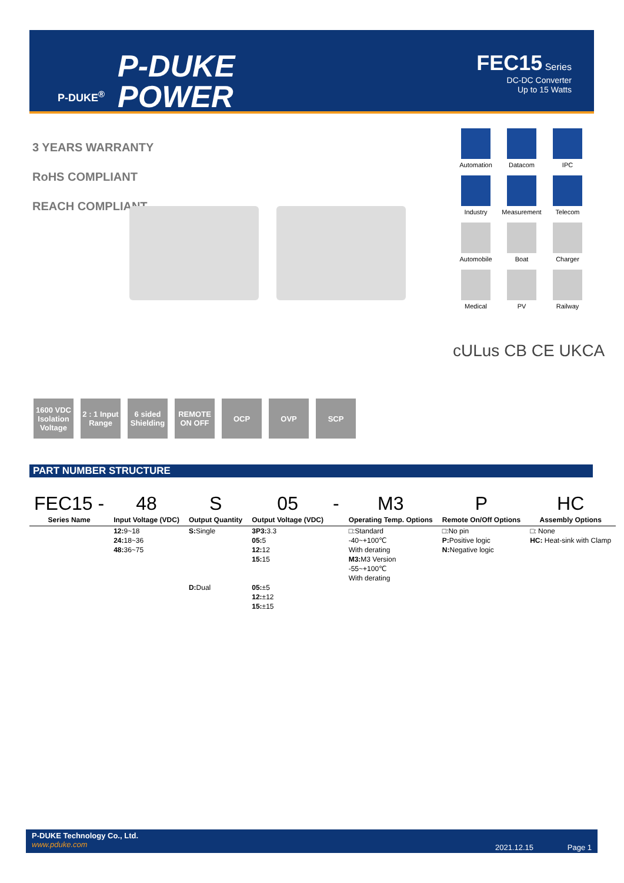P-DUKE<sup>®</sup>
P-DUKE
POWER
FEC15 Series
DC-DC Converter
Up to 15 Watts
3 YEARS WARRANTY
RoHS COMPLIANT
REACH COMPLIANT
Automation
Datacom
IPC
Industry
Measurement
Telecom
Automobile
Boat
Charger
Medical
PV
Railway
cULus CB CE UKCA
1600 VDC Isolation Voltage
2 : 1 Input Range
6 sided Shielding
REMOTE ON OFF
OCP OVP SCP
PART NUMBER STRUCTURE
| FEC15 - | 48 | S | 05 | - | M3 | P | HC |
| Series Name | Input Voltage (VDC) | Output Quantity | Output Voltage (VDC) | | Operating Temp. Options | Remote On/Off Options | Assembly Options |
| | 12: 9~18 24: 18~36 48: 36~75 | S: Single | 3P3: 3.3 05: 5 12: 12 15: 15 | | □:Standard -40~+100℃ With derating M3: M3 Version -55~+100℃ With derating | □:No pin P: Positive logic N: Negative logic | □: None HC: Heat-sink with Clamp |
| | | D: Dual | 05: ±5 12: ±12 15: ±15 | | | | |
P-DUKE Technology Co., Ltd.
www.pduke.com
2021.12.15 Page 1